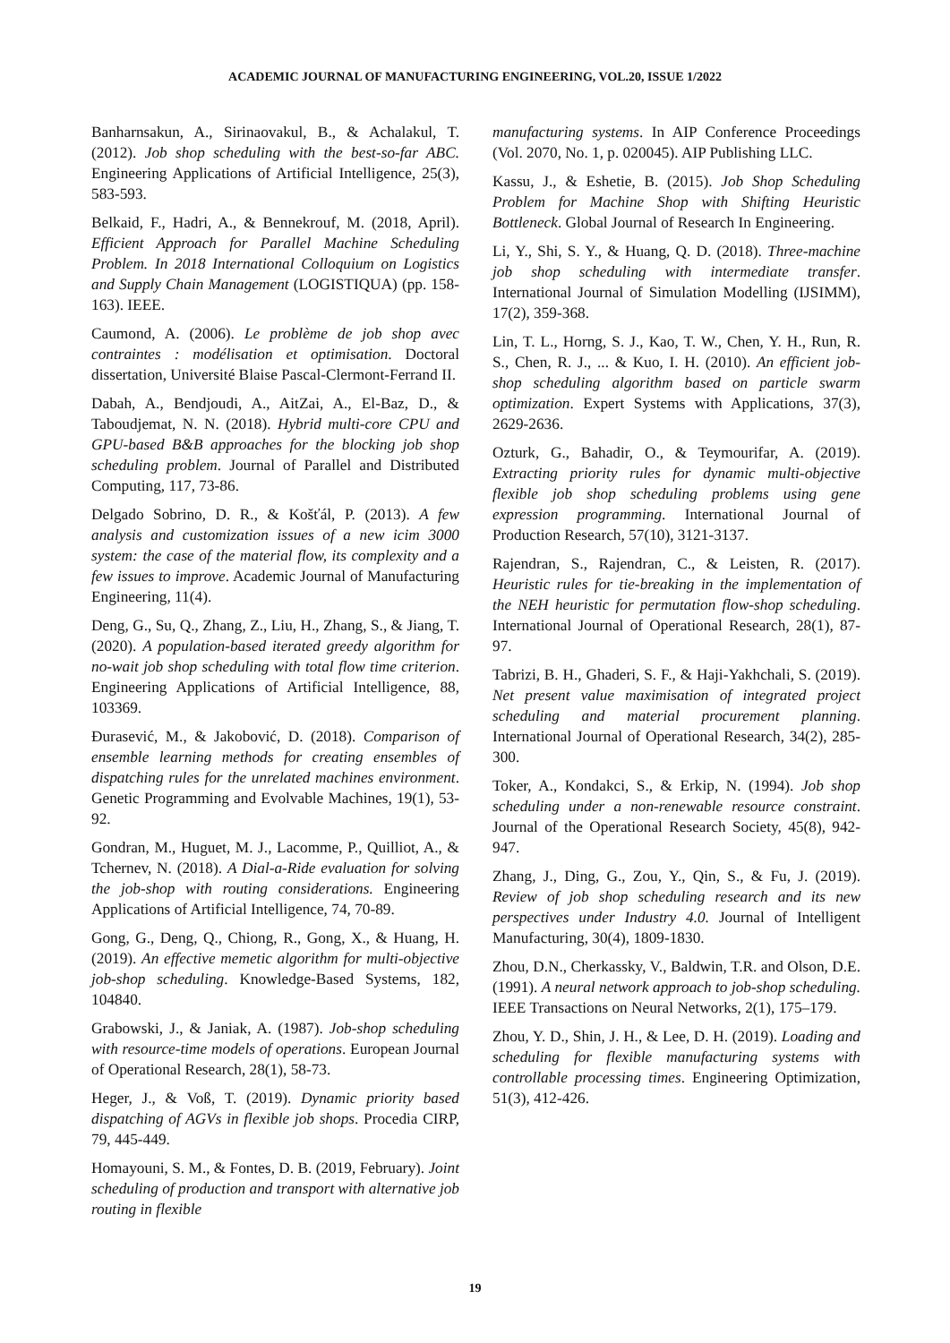ACADEMIC JOURNAL OF MANUFACTURING ENGINEERING, VOL.20, ISSUE 1/2022
Banharnsakun, A., Sirinaovakul, B., & Achalakul, T. (2012). Job shop scheduling with the best-so-far ABC. Engineering Applications of Artificial Intelligence, 25(3), 583-593.
Belkaid, F., Hadri, A., & Bennekrouf, M. (2018, April). Efficient Approach for Parallel Machine Scheduling Problem. In 2018 International Colloquium on Logistics and Supply Chain Management (LOGISTIQUA) (pp. 158-163). IEEE.
Caumond, A. (2006). Le problème de job shop avec contraintes : modélisation et optimisation. Doctoral dissertation, Université Blaise Pascal-Clermont-Ferrand II.
Dabah, A., Bendjoudi, A., AitZai, A., El-Baz, D., & Taboudjemat, N. N. (2018). Hybrid multi-core CPU and GPU-based B&B approaches for the blocking job shop scheduling problem. Journal of Parallel and Distributed Computing, 117, 73-86.
Delgado Sobrino, D. R., & Košťál, P. (2013). A few analysis and customization issues of a new icim 3000 system: the case of the material flow, its complexity and a few issues to improve. Academic Journal of Manufacturing Engineering, 11(4).
Deng, G., Su, Q., Zhang, Z., Liu, H., Zhang, S., & Jiang, T. (2020). A population-based iterated greedy algorithm for no-wait job shop scheduling with total flow time criterion. Engineering Applications of Artificial Intelligence, 88, 103369.
Đurasević, M., & Jakobović, D. (2018). Comparison of ensemble learning methods for creating ensembles of dispatching rules for the unrelated machines environment. Genetic Programming and Evolvable Machines, 19(1), 53-92.
Gondran, M., Huguet, M. J., Lacomme, P., Quilliot, A., & Tchernev, N. (2018). A Dial-a-Ride evaluation for solving the job-shop with routing considerations. Engineering Applications of Artificial Intelligence, 74, 70-89.
Gong, G., Deng, Q., Chiong, R., Gong, X., & Huang, H. (2019). An effective memetic algorithm for multi-objective job-shop scheduling. Knowledge-Based Systems, 182, 104840.
Grabowski, J., & Janiak, A. (1987). Job-shop scheduling with resource-time models of operations. European Journal of Operational Research, 28(1), 58-73.
Heger, J., & Voß, T. (2019). Dynamic priority based dispatching of AGVs in flexible job shops. Procedia CIRP, 79, 445-449.
Homayouni, S. M., & Fontes, D. B. (2019, February). Joint scheduling of production and transport with alternative job routing in flexible
manufacturing systems. In AIP Conference Proceedings (Vol. 2070, No. 1, p. 020045). AIP Publishing LLC.
Kassu, J., & Eshetie, B. (2015). Job Shop Scheduling Problem for Machine Shop with Shifting Heuristic Bottleneck. Global Journal of Research In Engineering.
Li, Y., Shi, S. Y., & Huang, Q. D. (2018). Three-machine job shop scheduling with intermediate transfer. International Journal of Simulation Modelling (IJSIMM), 17(2), 359-368.
Lin, T. L., Horng, S. J., Kao, T. W., Chen, Y. H., Run, R. S., Chen, R. J., ... & Kuo, I. H. (2010). An efficient job-shop scheduling algorithm based on particle swarm optimization. Expert Systems with Applications, 37(3), 2629-2636.
Ozturk, G., Bahadir, O., & Teymourifar, A. (2019). Extracting priority rules for dynamic multi-objective flexible job shop scheduling problems using gene expression programming. International Journal of Production Research, 57(10), 3121-3137.
Rajendran, S., Rajendran, C., & Leisten, R. (2017). Heuristic rules for tie-breaking in the implementation of the NEH heuristic for permutation flow-shop scheduling. International Journal of Operational Research, 28(1), 87-97.
Tabrizi, B. H., Ghaderi, S. F., & Haji-Yakhchali, S. (2019). Net present value maximisation of integrated project scheduling and material procurement planning. International Journal of Operational Research, 34(2), 285-300.
Toker, A., Kondakci, S., & Erkip, N. (1994). Job shop scheduling under a non-renewable resource constraint. Journal of the Operational Research Society, 45(8), 942-947.
Zhang, J., Ding, G., Zou, Y., Qin, S., & Fu, J. (2019). Review of job shop scheduling research and its new perspectives under Industry 4.0. Journal of Intelligent Manufacturing, 30(4), 1809-1830.
Zhou, D.N., Cherkassky, V., Baldwin, T.R. and Olson, D.E. (1991). A neural network approach to job-shop scheduling. IEEE Transactions on Neural Networks, 2(1), 175–179.
Zhou, Y. D., Shin, J. H., & Lee, D. H. (2019). Loading and scheduling for flexible manufacturing systems with controllable processing times. Engineering Optimization, 51(3), 412-426.
19